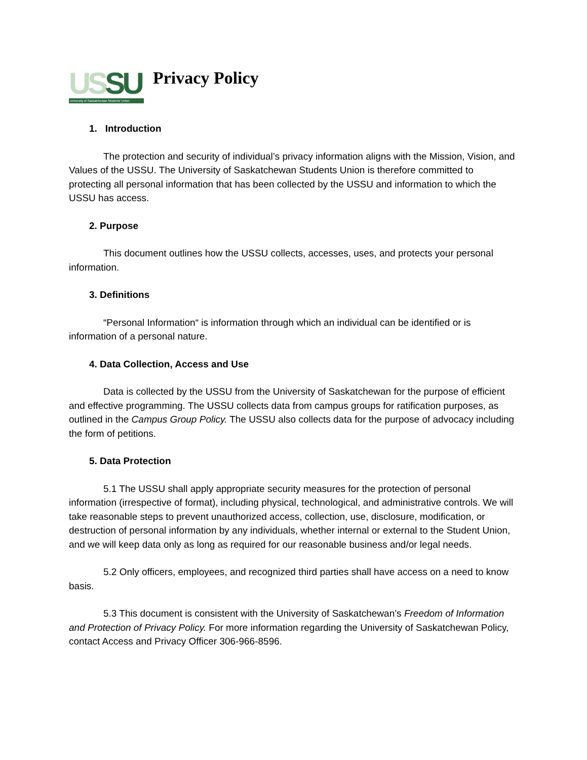US SU
University of Saskatchewan Students' Union
Privacy Policy
1. Introduction
The protection and security of individual’s privacy information aligns with the Mission, Vision, and Values of the USSU. The University of Saskatchewan Students Union is therefore committed to protecting all personal information that has been collected by the USSU and information to which the USSU has access.
2. Purpose
This document outlines how the USSU collects, accesses, uses, and protects your personal information.
3. Definitions
“Personal Information“ is information through which an individual can be identified or is information of a personal nature.
4. Data Collection, Access and Use
Data is collected by the USSU from the University of Saskatchewan for the purpose of efficient and effective programming. The USSU collects data from campus groups for ratification purposes, as outlined in the Campus Group Policy. The USSU also collects data for the purpose of advocacy including the form of petitions.
5. Data Protection
5.1 The USSU shall apply appropriate security measures for the protection of personal information (irrespective of format), including physical, technological, and administrative controls. We will take reasonable steps to prevent unauthorized access, collection, use, disclosure, modification, or destruction of personal information by any individuals, whether internal or external to the Student Union, and we will keep data only as long as required for our reasonable business and/or legal needs.
5.2 Only officers, employees, and recognized third parties shall have access on a need to know basis.
5.3 This document is consistent with the University of Saskatchewan’s Freedom of Information and Protection of Privacy Policy. For more information regarding the University of Saskatchewan Policy, contact Access and Privacy Officer 306-966-8596.